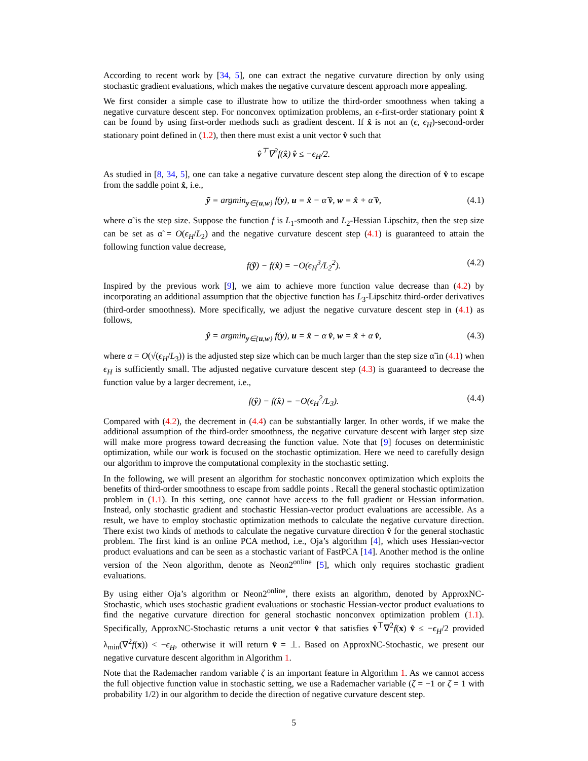According to recent work by [34, 5], one can extract the negative curvature direction by only using stochastic gradient evaluations, which makes the negative curvature descent approach more appealing.
We first consider a simple case to illustrate how to utilize the third-order smoothness when taking a negative curvature descent step. For nonconvex optimization problems, an ϵ-first-order stationary point x̂ can be found by using first-order methods such as gradient descent. If x̂ is not an (ϵ, ϵ<sub>H</sub>)-second-order stationary point defined in (1.2), then there must exist a unit vector v̂ such that
v̂<sup>⊤</sup>∇<sup>2</sup>f(x̂) v̂ ≤ −ϵ<sub>H</sub>/2.
As studied in [8, 34, 5], one can take a negative curvature descent step along the direction of v̂ to escape from the saddle point x̂, i.e.,
ỹ = argmin<sub>y∈{u,w}</sub> f(y), u = x̂ − α̃ v̂, w = x̂ + α̃ v̂, (4.1)
where α̃ is the step size. Suppose the function f is L<sub>1</sub>-smooth and L<sub>2</sub>-Hessian Lipschitz, then the step size can be set as α̃ = O(ϵ<sub>H</sub>/L<sub>2</sub>) and the negative curvature descent step (4.1) is guaranteed to attain the following function value decrease,
f(ỹ) − f(x̂) = −O(ϵ<sub>H</sub><sup>3</sup>/L<sub>2</sub><sup>2</sup>). (4.2)
Inspired by the previous work [9], we aim to achieve more function value decrease than (4.2) by incorporating an additional assumption that the objective function has L<sub>3</sub>-Lipschitz third-order derivatives (third-order smoothness). More specifically, we adjust the negative curvature descent step in (4.1) as follows,
ŷ = argmin<sub>y∈{u,w}</sub> f(y), u = x̂ − α v̂, w = x̂ + α v̂, (4.3)
where α = O(√(ϵ<sub>H</sub>/L<sub>3</sub>)) is the adjusted step size which can be much larger than the step size α̃ in (4.1) when ϵ<sub>H</sub> is sufficiently small. The adjusted negative curvature descent step (4.3) is guaranteed to decrease the function value by a larger decrement, i.e.,
f(ŷ) − f(x̂) = −O(ϵ<sub>H</sub><sup>2</sup>/L<sub>3</sub>). (4.4)
Compared with (4.2), the decrement in (4.4) can be substantially larger. In other words, if we make the additional assumption of the third-order smoothness, the negative curvature descent with larger step size will make more progress toward decreasing the function value. Note that [9] focuses on deterministic optimization, while our work is focused on the stochastic optimization. Here we need to carefully design our algorithm to improve the computational complexity in the stochastic setting.
In the following, we will present an algorithm for stochastic nonconvex optimization which exploits the benefits of third-order smoothness to escape from saddle points . Recall the general stochastic optimization problem in (1.1). In this setting, one cannot have access to the full gradient or Hessian information. Instead, only stochastic gradient and stochastic Hessian-vector product evaluations are accessible. As a result, we have to employ stochastic optimization methods to calculate the negative curvature direction. There exist two kinds of methods to calculate the negative curvature direction v̂ for the general stochastic problem. The first kind is an online PCA method, i.e., Oja’s algorithm [4], which uses Hessian-vector product evaluations and can be seen as a stochastic variant of FastPCA [14]. Another method is the online version of the Neon algorithm, denote as Neon2<sup>online</sup> [5], which only requires stochastic gradient evaluations.
By using either Oja’s algorithm or Neon2<sup>online</sup>, there exists an algorithm, denoted by ApproxNC-Stochastic, which uses stochastic gradient evaluations or stochastic Hessian-vector product evaluations to find the negative curvature direction for general stochastic nonconvex optimization problem (1.1). Specifically, ApproxNC-Stochastic returns a unit vector v̂ that satisfies v̂<sup>⊤</sup>∇<sup>2</sup>f(x) v̂ ≤ −ϵ<sub>H</sub>/2 provided λ<sub>min</sub>(∇<sup>2</sup>f(x)) < −ϵ<sub>H</sub>, otherwise it will return v̂ = ⊥. Based on ApproxNC-Stochastic, we present our negative curvature descent algorithm in Algorithm 1.
Note that the Rademacher random variable ζ is an important feature in Algorithm 1. As we cannot access the full objective function value in stochastic setting, we use a Rademacher variable (ζ = −1 or ζ = 1 with probability 1/2) in our algorithm to decide the direction of negative curvature descent step.
5